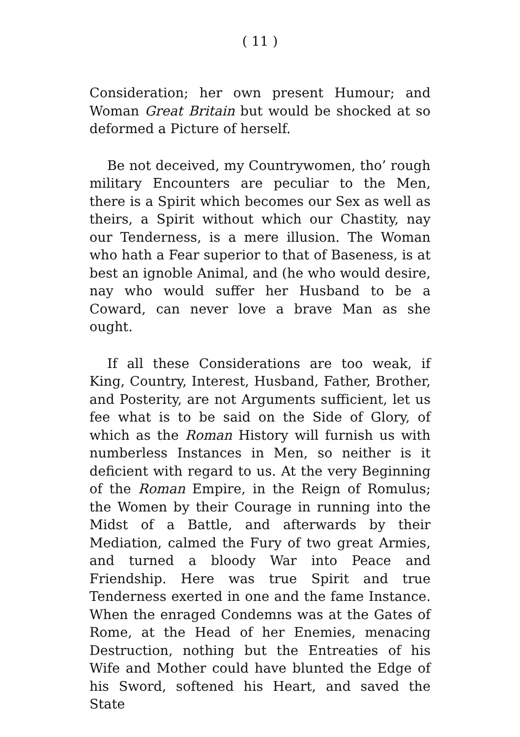( 11 )
Consideration; her own present Humour; and Woman Great Britain but would be shocked at so deformed a Picture of herself.
Be not deceived, my Countrywomen, tho’ rough military Encounters are peculiar to the Men, there is a Spirit which becomes our Sex as well as theirs, a Spirit without which our Chastity, nay our Tenderness, is a mere illusion. The Woman who hath a Fear superior to that of Baseness, is at best an ignoble Animal, and (he who would desire, nay who would suffer her Husband to be a Coward, can never love a brave Man as she ought.
If all these Considerations are too weak, if King, Country, Interest, Husband, Father, Brother, and Posterity, are not Arguments sufficient, let us fee what is to be said on the Side of Glory, of which as the Roman History will furnish us with numberless Instances in Men, so neither is it deficient with regard to us. At the very Beginning of the Roman Empire, in the Reign of Romulus; the Women by their Courage in running into the Midst of a Battle, and afterwards by their Mediation, calmed the Fury of two great Armies, and turned a bloody War into Peace and Friendship. Here was true Spirit and true Tenderness exerted in one and the fame Instance. When the enraged Condemns was at the Gates of Rome, at the Head of her Enemies, menacing Destruction, nothing but the Entreaties of his Wife and Mother could have blunted the Edge of his Sword, softened his Heart, and saved the State